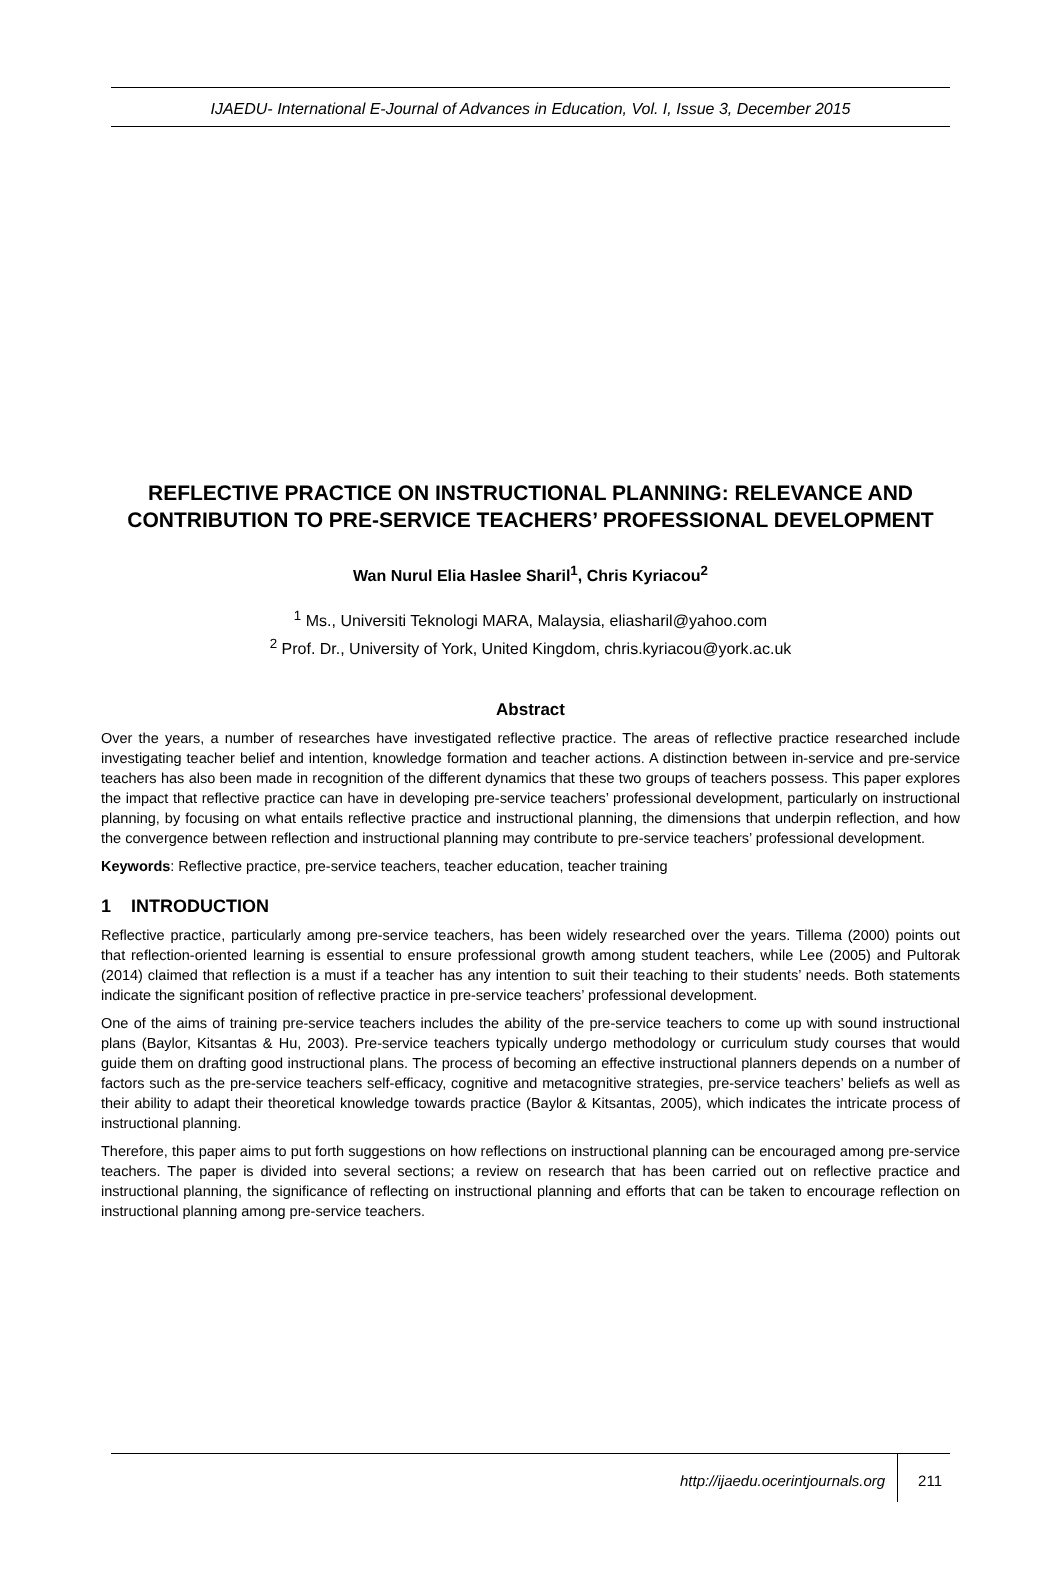IJAEDU- International E-Journal of Advances in Education, Vol. I, Issue 3, December 2015
REFLECTIVE PRACTICE ON INSTRUCTIONAL PLANNING: RELEVANCE AND CONTRIBUTION TO PRE-SERVICE TEACHERS’ PROFESSIONAL DEVELOPMENT
Wan Nurul Elia Haslee Sharil<sup>1</sup>, Chris Kyriacou<sup>2</sup>
<sup>1</sup> Ms., Universiti Teknologi MARA, Malaysia, eliasharil@yahoo.com
<sup>2</sup> Prof. Dr., University of York, United Kingdom, chris.kyriacou@york.ac.uk
Abstract
Over the years, a number of researches have investigated reflective practice. The areas of reflective practice researched include investigating teacher belief and intention, knowledge formation and teacher actions. A distinction between in-service and pre-service teachers has also been made in recognition of the different dynamics that these two groups of teachers possess. This paper explores the impact that reflective practice can have in developing pre-service teachers’ professional development, particularly on instructional planning, by focusing on what entails reflective practice and instructional planning, the dimensions that underpin reflection, and how the convergence between reflection and instructional planning may contribute to pre-service teachers’ professional development.
Keywords: Reflective practice, pre-service teachers, teacher education, teacher training
1 INTRODUCTION
Reflective practice, particularly among pre-service teachers, has been widely researched over the years. Tillema (2000) points out that reflection-oriented learning is essential to ensure professional growth among student teachers, while Lee (2005) and Pultorak (2014) claimed that reflection is a must if a teacher has any intention to suit their teaching to their students’ needs. Both statements indicate the significant position of reflective practice in pre-service teachers’ professional development.
One of the aims of training pre-service teachers includes the ability of the pre-service teachers to come up with sound instructional plans (Baylor, Kitsantas & Hu, 2003). Pre-service teachers typically undergo methodology or curriculum study courses that would guide them on drafting good instructional plans. The process of becoming an effective instructional planners depends on a number of factors such as the pre-service teachers self-efficacy, cognitive and metacognitive strategies, pre-service teachers’ beliefs as well as their ability to adapt their theoretical knowledge towards practice (Baylor & Kitsantas, 2005), which indicates the intricate process of instructional planning.
Therefore, this paper aims to put forth suggestions on how reflections on instructional planning can be encouraged among pre-service teachers. The paper is divided into several sections; a review on research that has been carried out on reflective practice and instructional planning, the significance of reflecting on instructional planning and efforts that can be taken to encourage reflection on instructional planning among pre-service teachers.
http://ijaedu.ocerintjournals.org 211